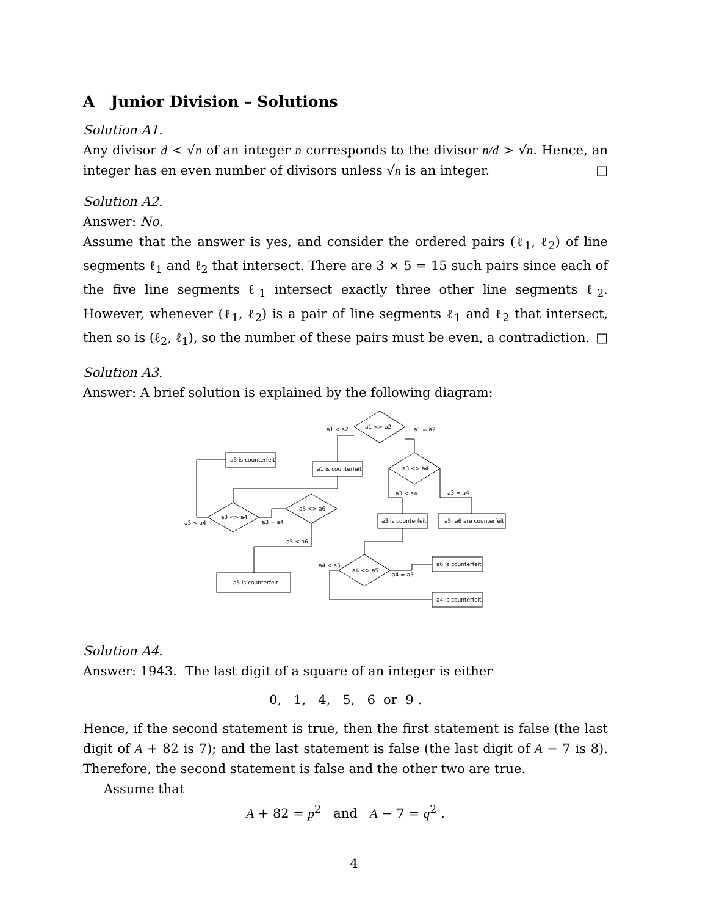A Junior Division – Solutions
Solution A1.
Any divisor d < √n of an integer n corresponds to the divisor n/d > √n. Hence, an integer has en even number of divisors unless √n is an integer. □
Solution A2.
Answer: No.
Assume that the answer is yes, and consider the ordered pairs (ℓ<sub>1</sub>, ℓ<sub>2</sub>) of line segments ℓ<sub>1</sub> and ℓ<sub>2</sub> that intersect. There are 3 × 5 = 15 such pairs since each of the five line segments ℓ<sub>1</sub> intersect exactly three other line segments ℓ<sub>2</sub>. However, whenever (ℓ<sub>1</sub>, ℓ<sub>2</sub>) is a pair of line segments ℓ<sub>1</sub> and ℓ<sub>2</sub> that intersect, then so is (ℓ<sub>2</sub>, ℓ<sub>1</sub>), so the number of these pairs must be even, a contradiction. □
Solution A3.
Answer: A brief solution is explained by the following diagram:
a1 <> a2
a1 < a2
a1 = a2
a1 is counterfeit
a3 is counterfeit
a3 <> a4
a3 < a4
a3 = a4
a3 is counterfeit
a5, a6 are counterfeit
a3 <> a4
a3 < a4
a3 = a4
a5 <> a6
a5 < a6
a5 is counterfeit
a4 <> a5
a4 < a5
a4 = a5
a6 is counterfeit
a4 is counterfeit
Solution A4.
Answer: 1943. The last digit of a square of an integer is either
0, 1, 4, 5, 6 or 9 .
Hence, if the second statement is true, then the first statement is false (the last digit of A + 82 is 7); and the last statement is false (the last digit of A − 7 is 8). Therefore, the second statement is false and the other two are true.
Assume that
A + 82 = p<sup>2</sup> and A − 7 = q<sup>2</sup> .
4